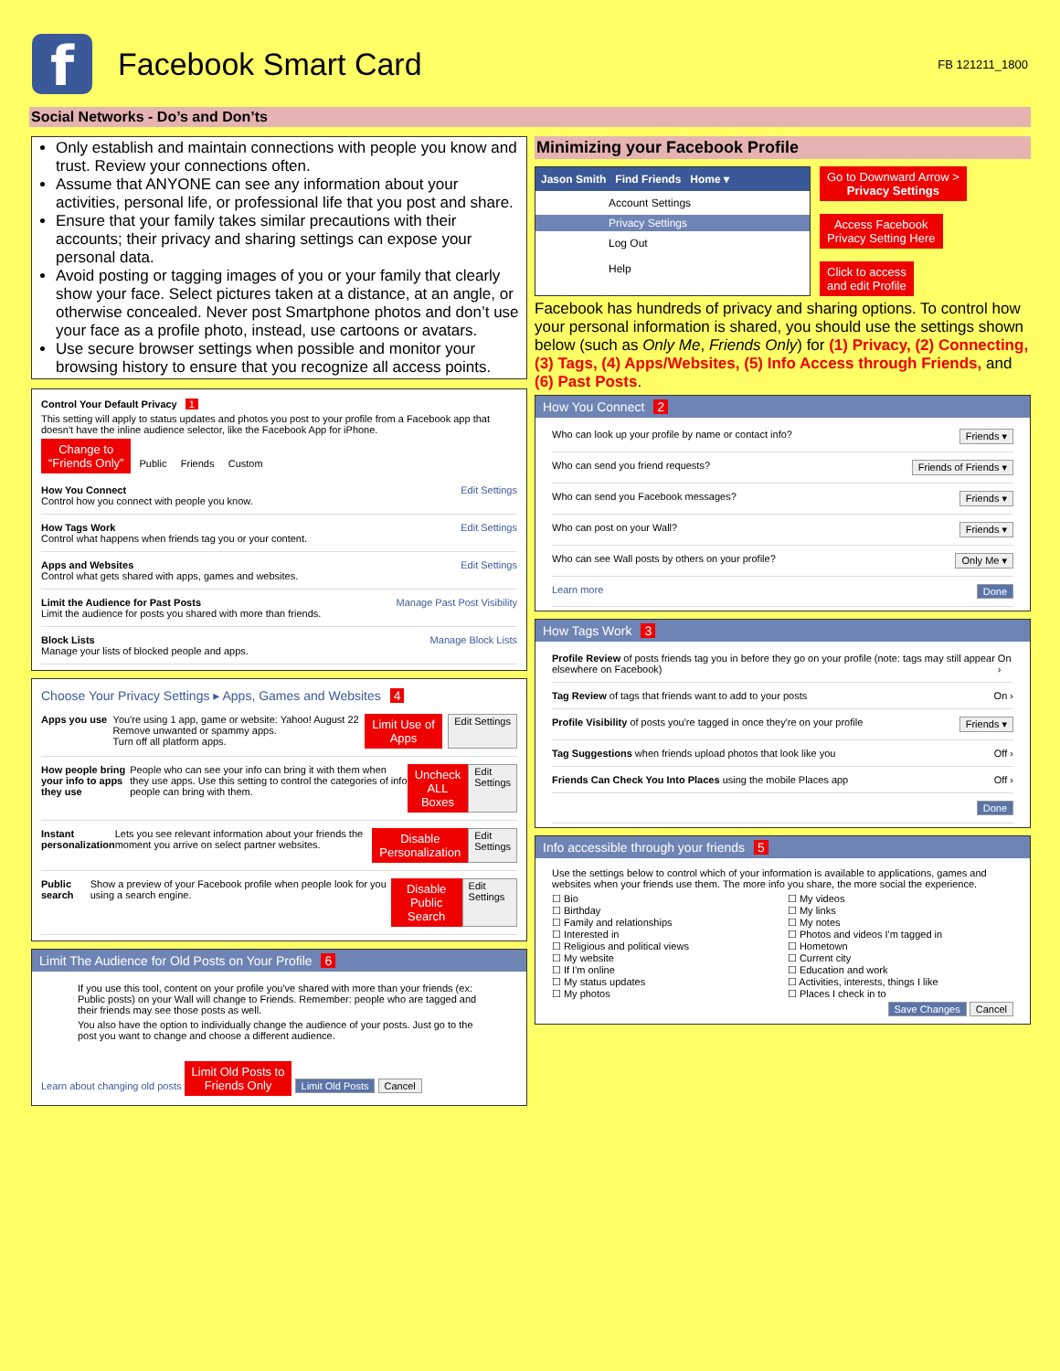f
Facebook Smart Card
FB 121211_1800
Social Networks - Do’s and Don’ts
Only establish and maintain connections with people you know and trust. Review your connections often.
Assume that ANYONE can see any information about your activities, personal life, or professional life that you post and share.
Ensure that your family takes similar precautions with their accounts; their privacy and sharing settings can expose your personal data.
Avoid posting or tagging images of you or your family that clearly show your face. Select pictures taken at a distance, at an angle, or otherwise concealed. Never post Smartphone photos and don’t use your face as a profile photo, instead, use cartoons or avatars.
Use secure browser settings when possible and monitor your browsing history to ensure that you recognize all access points.
Control Your Default Privacy 1
This setting will apply to status updates and photos you post to your profile from a Facebook app that doesn't have the inline audience selector, like the Facebook App for iPhone.
Change to
“Friends Only” Public Friends Custom
How You Connect
Control how you connect with people you know. Edit Settings
How Tags Work
Control what happens when friends tag you or your content. Edit Settings
Apps and Websites
Control what gets shared with apps, games and websites. Edit Settings
Limit the Audience for Past Posts
Limit the audience for posts you shared with more than friends. Manage Past Post Visibility
Block Lists
Manage your lists of blocked people and apps. Manage Block Lists
Choose Your Privacy Settings ▸ Apps, Games and Websites 4
Apps you use You're using 1 app, game or website: Yahoo! August 22
Remove unwanted or spammy apps.
Turn off all platform apps. Limit Use of
Apps Edit Settings
How people bring your info to apps they use People who can see your info can bring it with them when they use apps. Use this setting to control the categories of info people can bring with them. Uncheck
ALL Boxes Edit Settings
Instant personalization Lets you see relevant information about your friends the moment you arrive on select partner websites. Disable
Personalization Edit Settings
Public search Show a preview of your Facebook profile when people look for you using a search engine. Disable Public
Search Edit Settings
Limit The Audience for Old Posts on Your Profile 6
If you use this tool, content on your profile you've shared with more than your friends (ex: Public posts) on your Wall will change to Friends. Remember: people who are tagged and their friends may see those posts as well.
You also have the option to individually change the audience of your posts. Just go to the post you want to change and choose a different audience.
Learn about changing old posts Limit Old Posts to
Friends Only Limit Old Posts Cancel
Minimizing your Facebook Profile
Jason Smith Find Friends Home ▾
Account Settings
Privacy Settings
Log Out
Help
Go to Downward Arrow >
Privacy Settings
Access Facebook
Privacy Setting Here
Click to access
and edit Profile
Facebook has hundreds of privacy and sharing options. To control how your personal information is shared, you should use the settings shown below (such as Only Me, Friends Only) for (1) Privacy, (2) Connecting, (3) Tags, (4) Apps/Websites, (5) Info Access through Friends, and (6) Past Posts.
How You Connect 2
Who can look up your profile by name or contact info? Friends ▾
Who can send you friend requests? Friends of Friends ▾
Who can send you Facebook messages? Friends ▾
Who can post on your Wall? Friends ▾
Who can see Wall posts by others on your profile? Only Me ▾
Learn more Done
How Tags Work 3
Profile Review of posts friends tag you in before they go on your profile (note: tags may still appear elsewhere on Facebook) On ›
Tag Review of tags that friends want to add to your posts On ›
Profile Visibility of posts you're tagged in once they're on your profile Friends ▾
Tag Suggestions when friends upload photos that look like you Off ›
Friends Can Check You Into Places using the mobile Places app Off ›
Done
Info accessible through your friends 5
Use the settings below to control which of your information is available to applications, games and websites when your friends use them. The more info you share, the more social the experience.
☐ Bio
☐ Birthday
☐ Family and relationships
☐ Interested in
☐ Religious and political views
☐ My website
☐ If I'm online
☐ My status updates
☐ My photos
☐ My videos
☐ My links
☐ My notes
☐ Photos and videos I'm tagged in
☐ Hometown
☐ Current city
☐ Education and work
☐ Activities, interests, things I like
☐ Places I check in to
Save Changes Cancel